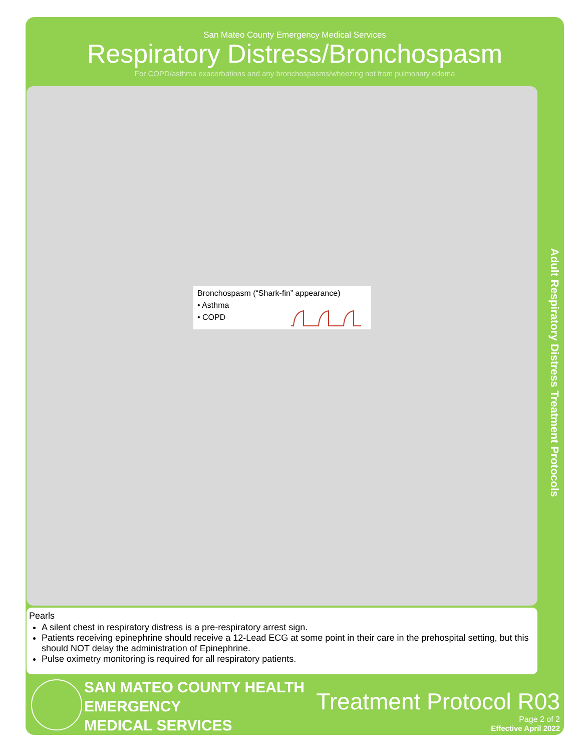San Mateo County Emergency Medical Services
Respiratory Distress/Bronchospasm
For COPD/asthma exacerbations and any bronchospasms/wheezing not from pulmonary edema
Bronchospasm (“Shark-fin” appearance)
• Asthma
• COPD
Adult Respiratory Distress Treatment Protocols
Pearls
A silent chest in respiratory distress is a pre-respiratory arrest sign.
Patients receiving epinephrine should receive a 12-Lead ECG at some point in their care in the prehospital setting, but this should NOT delay the administration of Epinephrine.
Pulse oximetry monitoring is required for all respiratory patients.
SAN MATEO COUNTY HEALTH
EMERGENCY
MEDICAL SERVICES
Treatment Protocol R03
Page 2 of 2
Effective April 2022